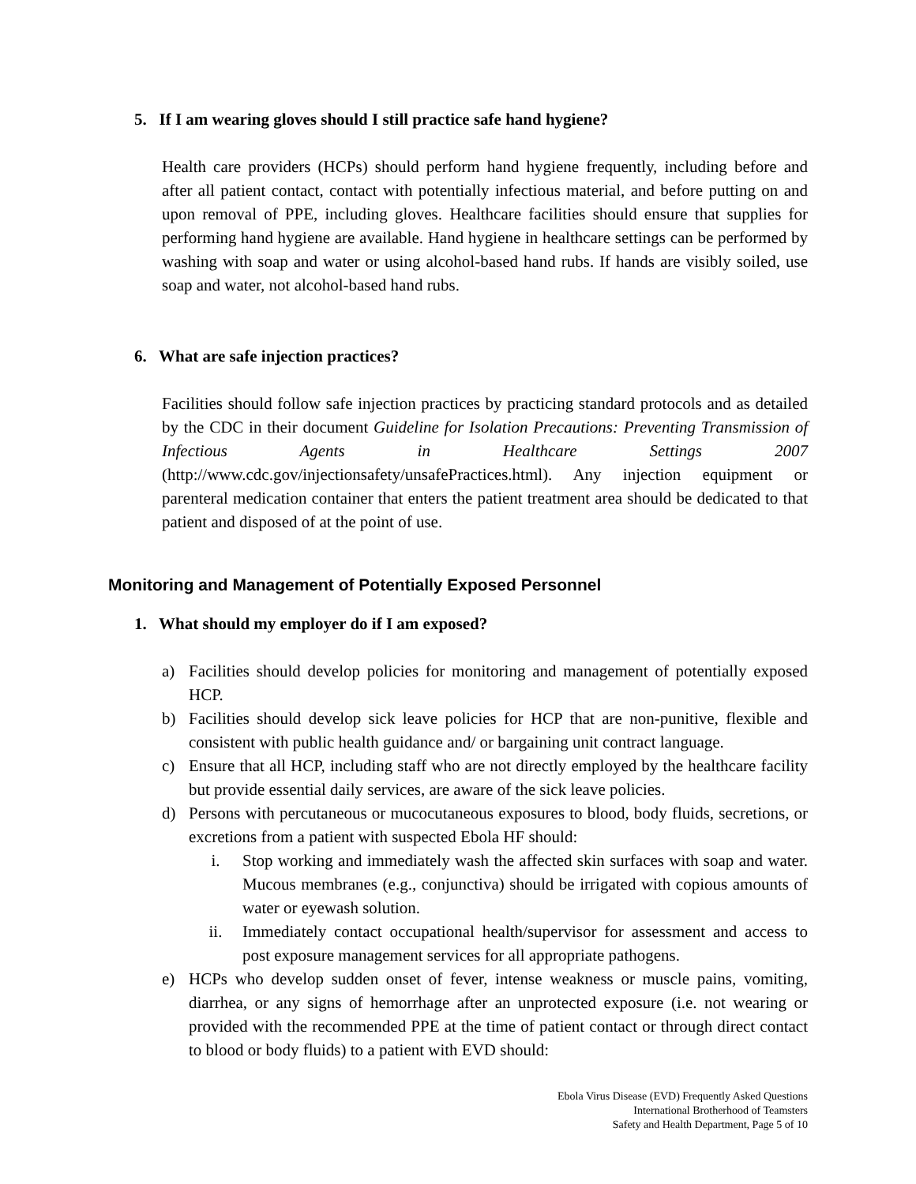5. If I am wearing gloves should I still practice safe hand hygiene?
Health care providers (HCPs) should perform hand hygiene frequently, including before and after all patient contact, contact with potentially infectious material, and before putting on and upon removal of PPE, including gloves. Healthcare facilities should ensure that supplies for performing hand hygiene are available. Hand hygiene in healthcare settings can be performed by washing with soap and water or using alcohol-based hand rubs. If hands are visibly soiled, use soap and water, not alcohol-based hand rubs.
6. What are safe injection practices?
Facilities should follow safe injection practices by practicing standard protocols and as detailed by the CDC in their document Guideline for Isolation Precautions: Preventing Transmission of Infectious Agents in Healthcare Settings 2007 (http://www.cdc.gov/injectionsafety/unsafePractices.html). Any injection equipment or parenteral medication container that enters the patient treatment area should be dedicated to that patient and disposed of at the point of use.
Monitoring and Management of Potentially Exposed Personnel
1. What should my employer do if I am exposed?
a) Facilities should develop policies for monitoring and management of potentially exposed HCP.
b) Facilities should develop sick leave policies for HCP that are non-punitive, flexible and consistent with public health guidance and/ or bargaining unit contract language.
c) Ensure that all HCP, including staff who are not directly employed by the healthcare facility but provide essential daily services, are aware of the sick leave policies.
d) Persons with percutaneous or mucocutaneous exposures to blood, body fluids, secretions, or excretions from a patient with suspected Ebola HF should:
i. Stop working and immediately wash the affected skin surfaces with soap and water. Mucous membranes (e.g., conjunctiva) should be irrigated with copious amounts of water or eyewash solution.
ii. Immediately contact occupational health/supervisor for assessment and access to post exposure management services for all appropriate pathogens.
e) HCPs who develop sudden onset of fever, intense weakness or muscle pains, vomiting, diarrhea, or any signs of hemorrhage after an unprotected exposure (i.e. not wearing or provided with the recommended PPE at the time of patient contact or through direct contact to blood or body fluids) to a patient with EVD should:
Ebola Virus Disease (EVD) Frequently Asked Questions
International Brotherhood of Teamsters
Safety and Health Department, Page 5 of 10